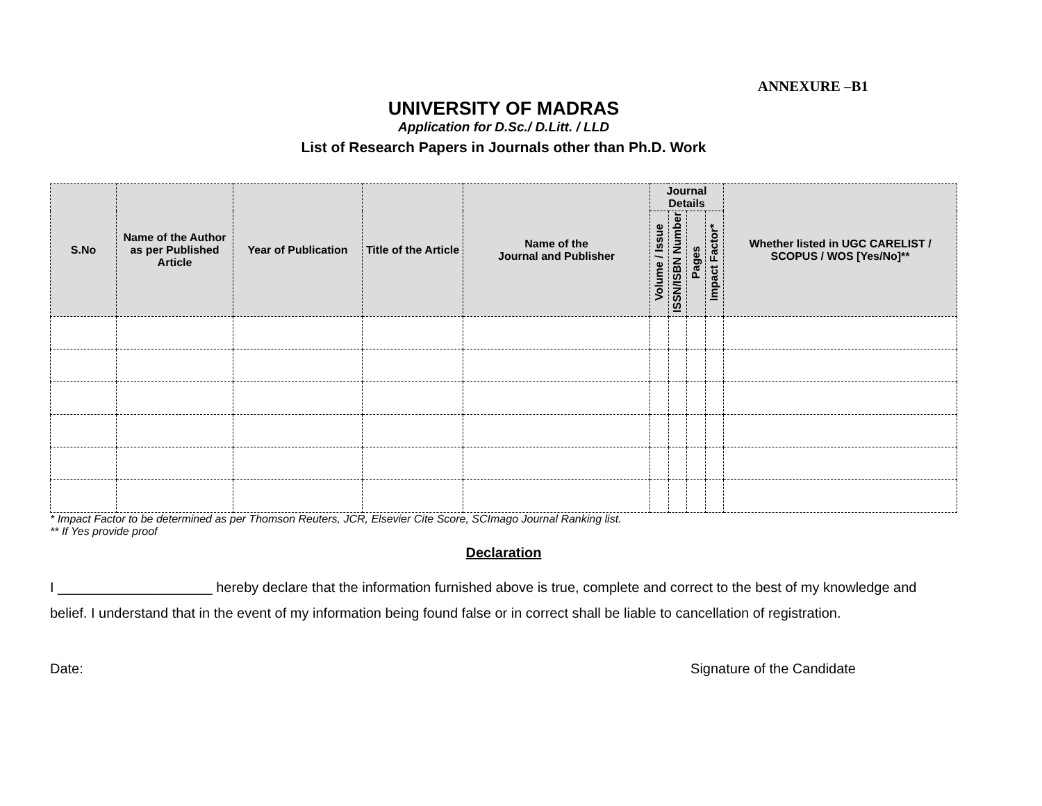ANNEXURE –B1
UNIVERSITY OF MADRAS
Application for D.Sc./ D.Litt. / LLD
List of Research Papers in Journals other than Ph.D. Work
| S.No | Name of the Author as per Published Article | Year of Publication | Title of the Article | Name of the Journal and Publisher | Journal Details | | | | Whether listed in UGC CARELIST / SCOPUS / WOS [Yes/No]** |
| --- | --- | --- | --- | --- | --- | --- | --- | --- | --- |
| | | | | | Volume / Issue | ISSN/ISBN Number | Pages | Impact Factor* | |
* Impact Factor to be determined as per Thomson Reuters, JCR, Elsevier Cite Score, SCImago Journal Ranking list.
** If Yes provide proof
Declaration
I ____________________ hereby declare that the information furnished above is true, complete and correct to the best of my knowledge and belief. I understand that in the event of my information being found false or in correct shall be liable to cancellation of registration.
Date: Signature of the Candidate